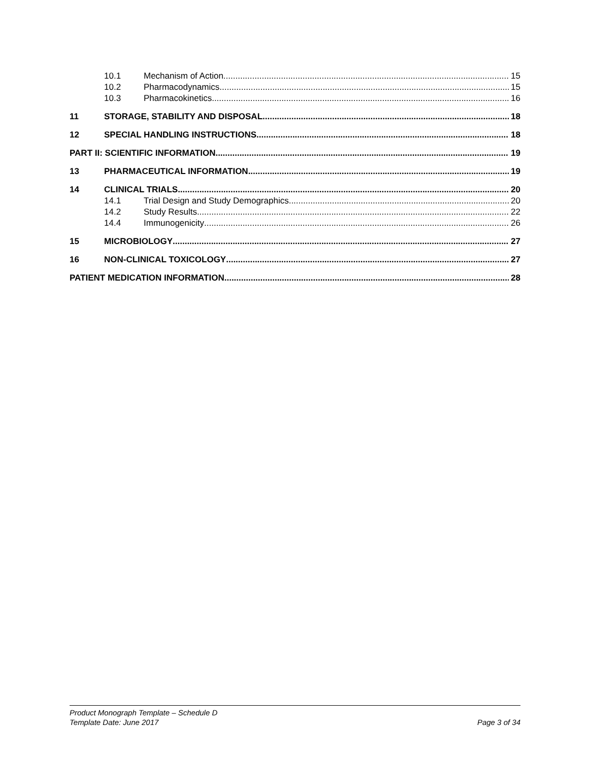10.1 Mechanism of Action 15
10.2 Pharmacodynamics 15
10.3 Pharmacokinetics 16
11 STORAGE, STABILITY AND DISPOSAL 18
12 SPECIAL HANDLING INSTRUCTIONS 18
PART II: SCIENTIFIC INFORMATION 19
13 PHARMACEUTICAL INFORMATION 19
14 CLINICAL TRIALS 20
14.1 Trial Design and Study Demographics 20
14.2 Study Results 22
14.4 Immunogenicity 26
15 MICROBIOLOGY 27
16 NON-CLINICAL TOXICOLOGY 27
PATIENT MEDICATION INFORMATION 28
Product Monograph Template – Schedule D
Template Date: June 2017 Page 3 of 34